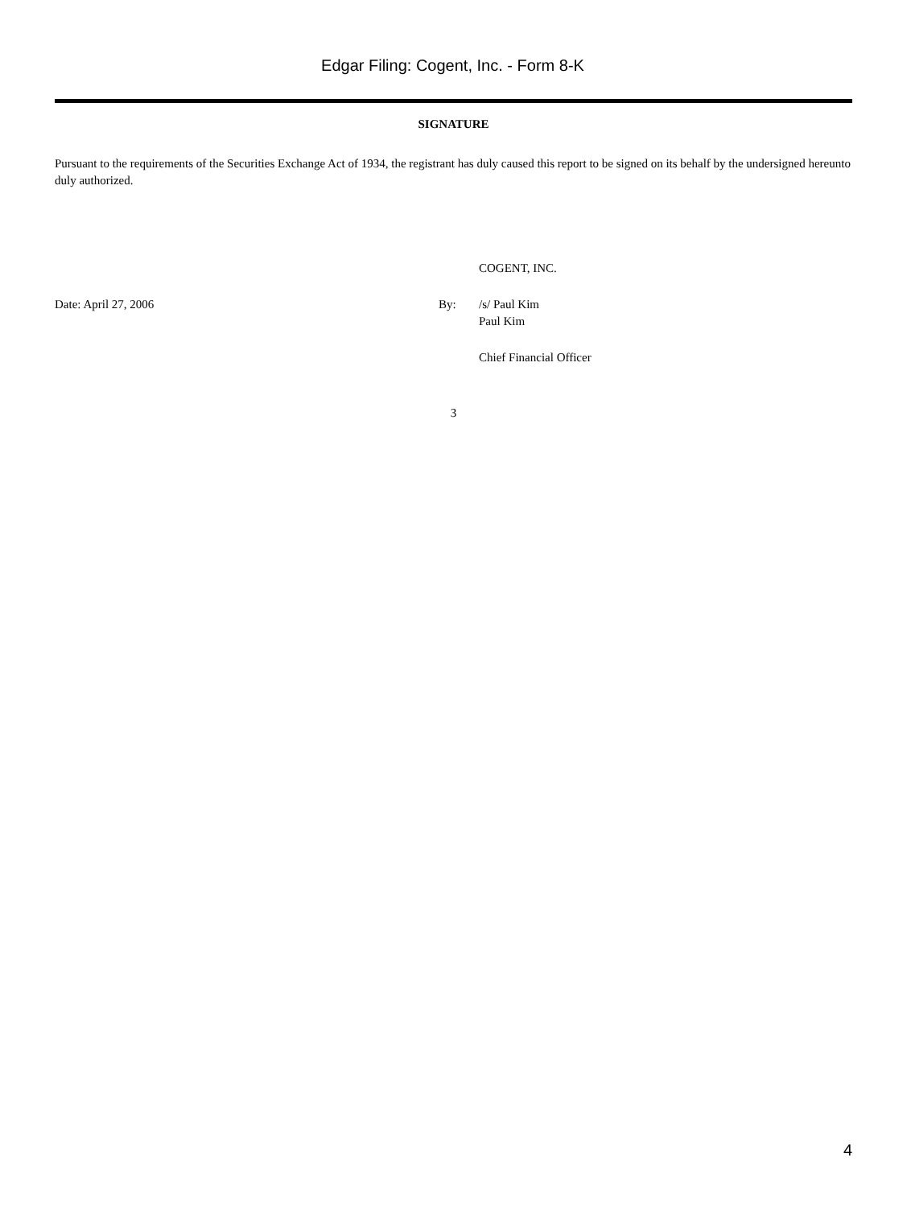Edgar Filing: Cogent, Inc. - Form 8-K
SIGNATURE
Pursuant to the requirements of the Securities Exchange Act of 1934, the registrant has duly caused this report to be signed on its behalf by the undersigned hereunto duly authorized.
COGENT, INC.
Date: April 27, 2006 By: /s/ Paul Kim
Paul Kim
Chief Financial Officer
3
4